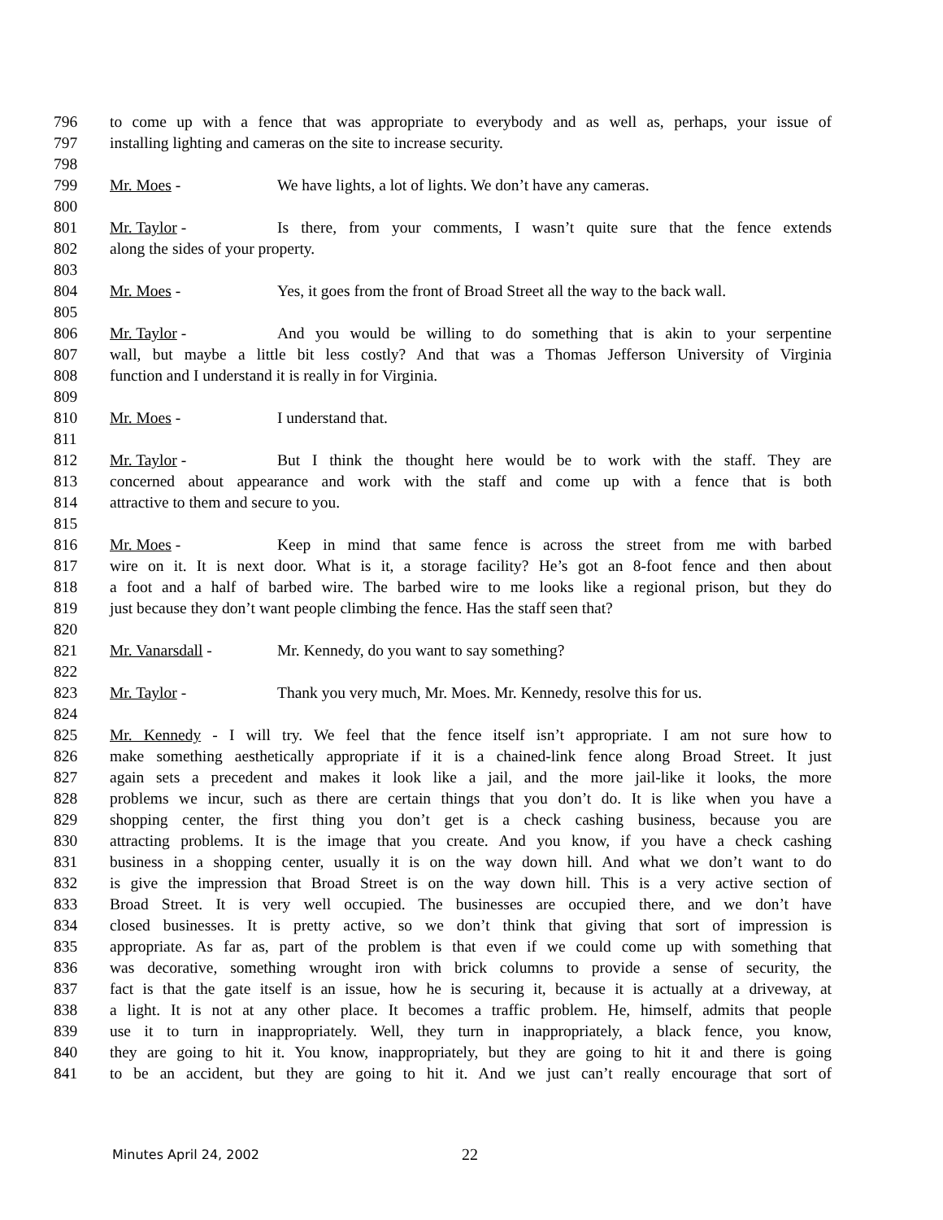796 to come up with a fence that was appropriate to everybody and as well as, perhaps, your issue of
797 installing lighting and cameras on the site to increase security.
798
799 Mr. Moes - We have lights, a lot of lights. We don’t have any cameras.
800
801 Mr. Taylor - Is there, from your comments, I wasn’t quite sure that the fence extends
802 along the sides of your property.
803
804 Mr. Moes - Yes, it goes from the front of Broad Street all the way to the back wall.
805
806 Mr. Taylor - And you would be willing to do something that is akin to your serpentine
807 wall, but maybe a little bit less costly? And that was a Thomas Jefferson University of Virginia
808 function and I understand it is really in for Virginia.
809
810 Mr. Moes - I understand that.
811
812 Mr. Taylor - But I think the thought here would be to work with the staff. They are
813 concerned about appearance and work with the staff and come up with a fence that is both
814 attractive to them and secure to you.
815
816 Mr. Moes - Keep in mind that same fence is across the street from me with barbed
817 wire on it. It is next door. What is it, a storage facility? He’s got an 8-foot fence and then about
818 a foot and a half of barbed wire. The barbed wire to me looks like a regional prison, but they do
819 just because they don’t want people climbing the fence. Has the staff seen that?
820
821 Mr. Vanarsdall - Mr. Kennedy, do you want to say something?
822
823 Mr. Taylor - Thank you very much, Mr. Moes. Mr. Kennedy, resolve this for us.
824
825 Mr. Kennedy - I will try. We feel that the fence itself isn’t appropriate. I am not sure how to
826 make something aesthetically appropriate if it is a chained-link fence along Broad Street. It just
827 again sets a precedent and makes it look like a jail, and the more jail-like it looks, the more
828 problems we incur, such as there are certain things that you don’t do. It is like when you have a
829 shopping center, the first thing you don’t get is a check cashing business, because you are
830 attracting problems. It is the image that you create. And you know, if you have a check cashing
831 business in a shopping center, usually it is on the way down hill. And what we don’t want to do
832 is give the impression that Broad Street is on the way down hill. This is a very active section of
833 Broad Street. It is very well occupied. The businesses are occupied there, and we don’t have
834 closed businesses. It is pretty active, so we don’t think that giving that sort of impression is
835 appropriate. As far as, part of the problem is that even if we could come up with something that
836 was decorative, something wrought iron with brick columns to provide a sense of security, the
837 fact is that the gate itself is an issue, how he is securing it, because it is actually at a driveway, at
838 a light. It is not at any other place. It becomes a traffic problem. He, himself, admits that people
839 use it to turn in inappropriately. Well, they turn in inappropriately, a black fence, you know,
840 they are going to hit it. You know, inappropriately, but they are going to hit it and there is going
841 to be an accident, but they are going to hit it. And we just can’t really encourage that sort of
Minutes April 24, 2002 22